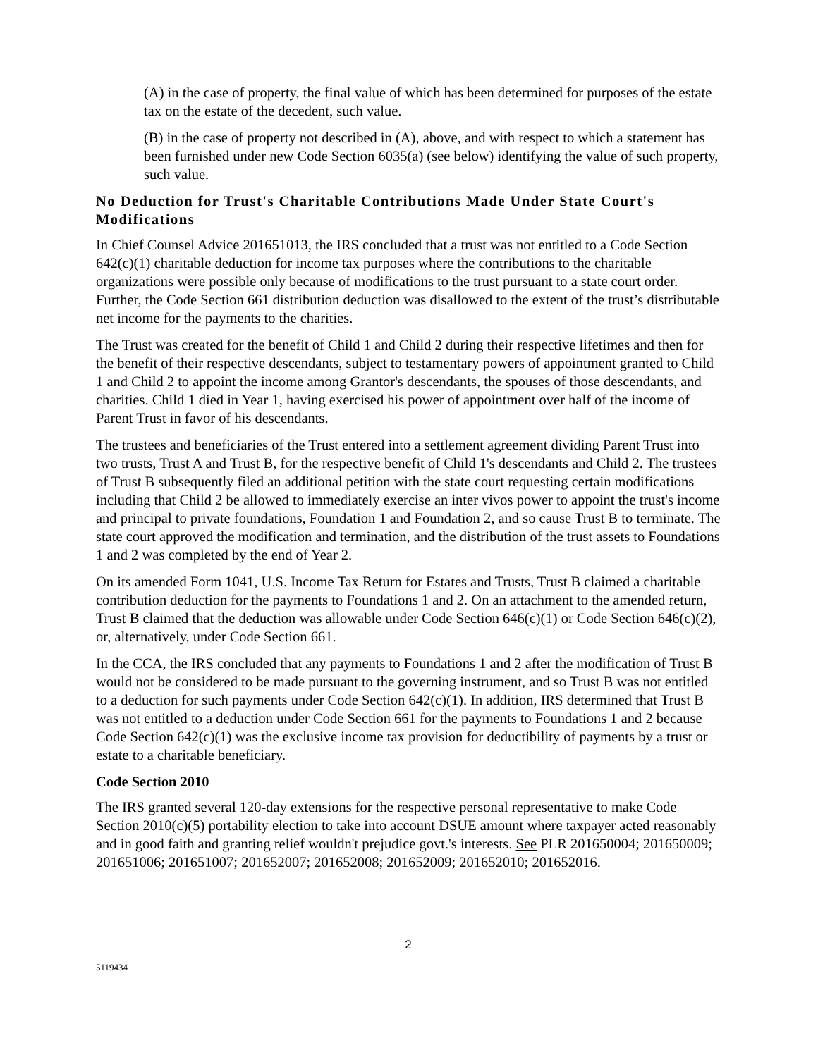(A) in the case of property, the final value of which has been determined for purposes of the estate tax on the estate of the decedent, such value.
(B) in the case of property not described in (A), above, and with respect to which a statement has been furnished under new Code Section 6035(a) (see below) identifying the value of such property, such value.
No Deduction for Trust's Charitable Contributions Made Under State Court's Modifications
In Chief Counsel Advice 201651013, the IRS concluded that a trust was not entitled to a Code Section 642(c)(1) charitable deduction for income tax purposes where the contributions to the charitable organizations were possible only because of modifications to the trust pursuant to a state court order. Further, the Code Section 661 distribution deduction was disallowed to the extent of the trust’s distributable net income for the payments to the charities.
The Trust was created for the benefit of Child 1 and Child 2 during their respective lifetimes and then for the benefit of their respective descendants, subject to testamentary powers of appointment granted to Child 1 and Child 2 to appoint the income among Grantor's descendants, the spouses of those descendants, and charities. Child 1 died in Year 1, having exercised his power of appointment over half of the income of Parent Trust in favor of his descendants.
The trustees and beneficiaries of the Trust entered into a settlement agreement dividing Parent Trust into two trusts, Trust A and Trust B, for the respective benefit of Child 1's descendants and Child 2. The trustees of Trust B subsequently filed an additional petition with the state court requesting certain modifications including that Child 2 be allowed to immediately exercise an inter vivos power to appoint the trust's income and principal to private foundations, Foundation 1 and Foundation 2, and so cause Trust B to terminate. The state court approved the modification and termination, and the distribution of the trust assets to Foundations 1 and 2 was completed by the end of Year 2.
On its amended Form 1041, U.S. Income Tax Return for Estates and Trusts, Trust B claimed a charitable contribution deduction for the payments to Foundations 1 and 2. On an attachment to the amended return, Trust B claimed that the deduction was allowable under Code Section 646(c)(1) or Code Section 646(c)(2), or, alternatively, under Code Section 661.
In the CCA, the IRS concluded that any payments to Foundations 1 and 2 after the modification of Trust B would not be considered to be made pursuant to the governing instrument, and so Trust B was not entitled to a deduction for such payments under Code Section 642(c)(1). In addition, IRS determined that Trust B was not entitled to a deduction under Code Section 661 for the payments to Foundations 1 and 2 because Code Section 642(c)(1) was the exclusive income tax provision for deductibility of payments by a trust or estate to a charitable beneficiary.
Code Section 2010
The IRS granted several 120-day extensions for the respective personal representative to make Code Section 2010(c)(5) portability election to take into account DSUE amount where taxpayer acted reasonably and in good faith and granting relief wouldn't prejudice govt.'s interests. See PLR 201650004; 201650009; 201651006; 201651007; 201652007; 201652008; 201652009; 201652010; 201652016.
2
5119434